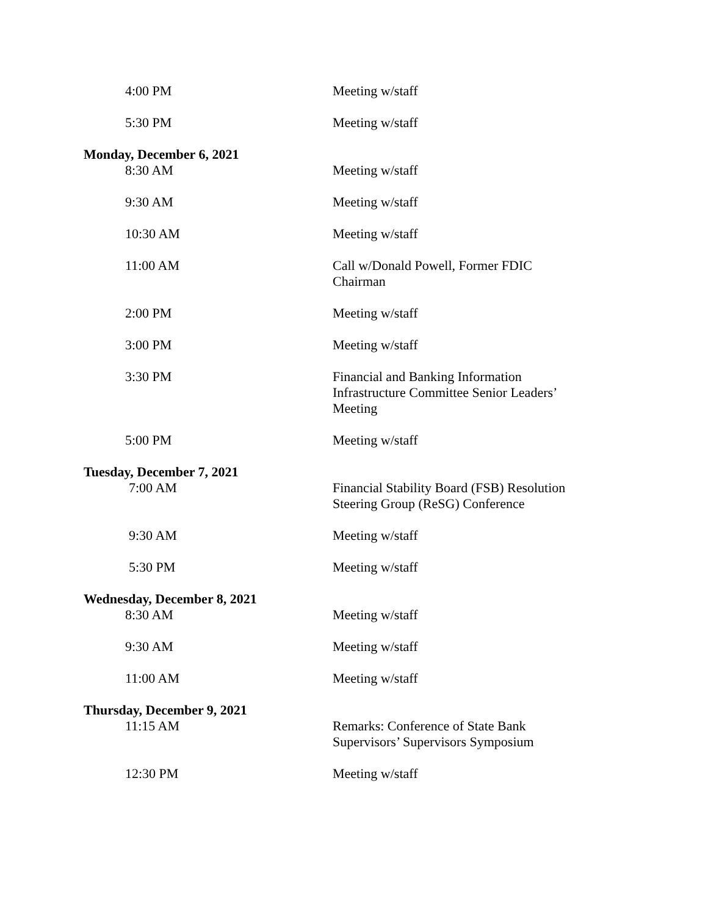4:00 PM Meeting w/staff
5:30 PM Meeting w/staff
Monday, December 6, 2021
8:30 AM Meeting w/staff
9:30 AM Meeting w/staff
10:30 AM Meeting w/staff
11:00 AM Call w/Donald Powell, Former FDIC Chairman
2:00 PM Meeting w/staff
3:00 PM Meeting w/staff
3:30 PM Financial and Banking Information Infrastructure Committee Senior Leaders’ Meeting
5:00 PM Meeting w/staff
Tuesday, December 7, 2021
7:00 AM Financial Stability Board (FSB) Resolution Steering Group (ReSG) Conference
9:30 AM Meeting w/staff
5:30 PM Meeting w/staff
Wednesday, December 8, 2021
8:30 AM Meeting w/staff
9:30 AM Meeting w/staff
11:00 AM Meeting w/staff
Thursday, December 9, 2021
11:15 AM Remarks: Conference of State Bank Supervisors’ Supervisors Symposium
12:30 PM Meeting w/staff